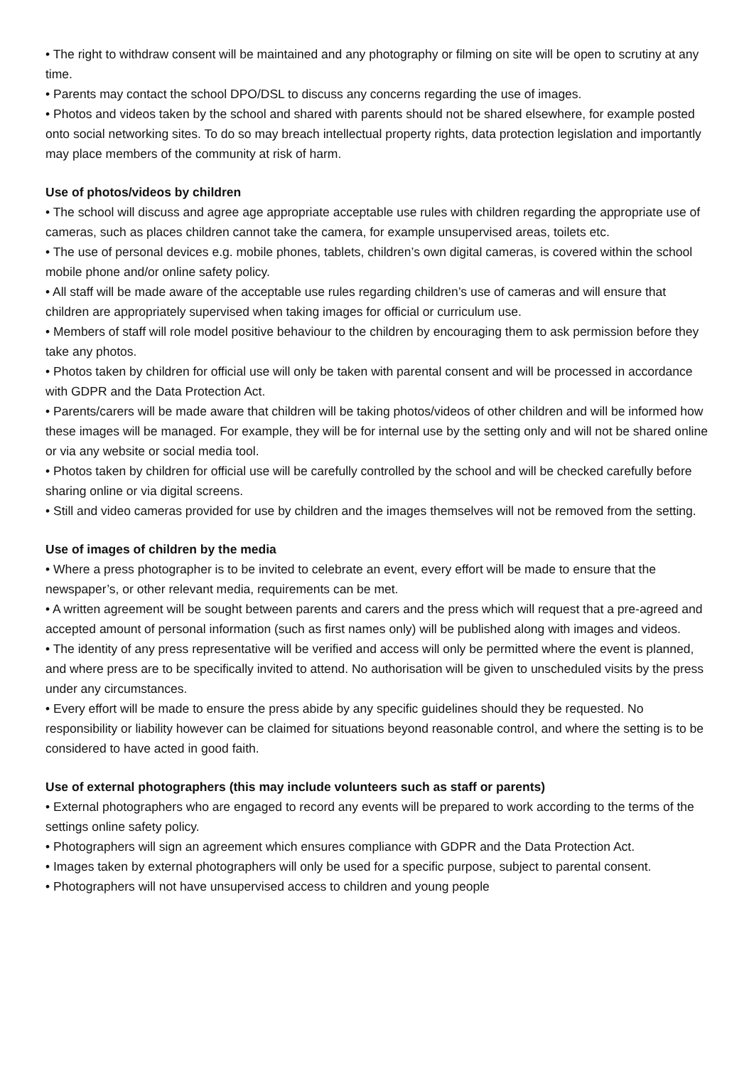• The right to withdraw consent will be maintained and any photography or filming on site will be open to scrutiny at any time.
• Parents may contact the school DPO/DSL to discuss any concerns regarding the use of images.
• Photos and videos taken by the school and shared with parents should not be shared elsewhere, for example posted onto social networking sites. To do so may breach intellectual property rights, data protection legislation and importantly may place members of the community at risk of harm.
Use of photos/videos by children
• The school will discuss and agree age appropriate acceptable use rules with children regarding the appropriate use of cameras, such as places children cannot take the camera, for example unsupervised areas, toilets etc.
• The use of personal devices e.g. mobile phones, tablets, children’s own digital cameras, is covered within the school mobile phone and/or online safety policy.
• All staff will be made aware of the acceptable use rules regarding children’s use of cameras and will ensure that children are appropriately supervised when taking images for official or curriculum use.
• Members of staff will role model positive behaviour to the children by encouraging them to ask permission before they take any photos.
• Photos taken by children for official use will only be taken with parental consent and will be processed in accordance with GDPR and the Data Protection Act.
• Parents/carers will be made aware that children will be taking photos/videos of other children and will be informed how these images will be managed. For example, they will be for internal use by the setting only and will not be shared online or via any website or social media tool.
• Photos taken by children for official use will be carefully controlled by the school and will be checked carefully before sharing online or via digital screens.
• Still and video cameras provided for use by children and the images themselves will not be removed from the setting.
Use of images of children by the media
• Where a press photographer is to be invited to celebrate an event, every effort will be made to ensure that the newspaper’s, or other relevant media, requirements can be met.
• A written agreement will be sought between parents and carers and the press which will request that a pre-agreed and accepted amount of personal information (such as first names only) will be published along with images and videos.
• The identity of any press representative will be verified and access will only be permitted where the event is planned, and where press are to be specifically invited to attend. No authorisation will be given to unscheduled visits by the press under any circumstances.
• Every effort will be made to ensure the press abide by any specific guidelines should they be requested. No responsibility or liability however can be claimed for situations beyond reasonable control, and where the setting is to be considered to have acted in good faith.
Use of external photographers (this may include volunteers such as staff or parents)
• External photographers who are engaged to record any events will be prepared to work according to the terms of the settings online safety policy.
• Photographers will sign an agreement which ensures compliance with GDPR and the Data Protection Act.
• Images taken by external photographers will only be used for a specific purpose, subject to parental consent.
• Photographers will not have unsupervised access to children and young people